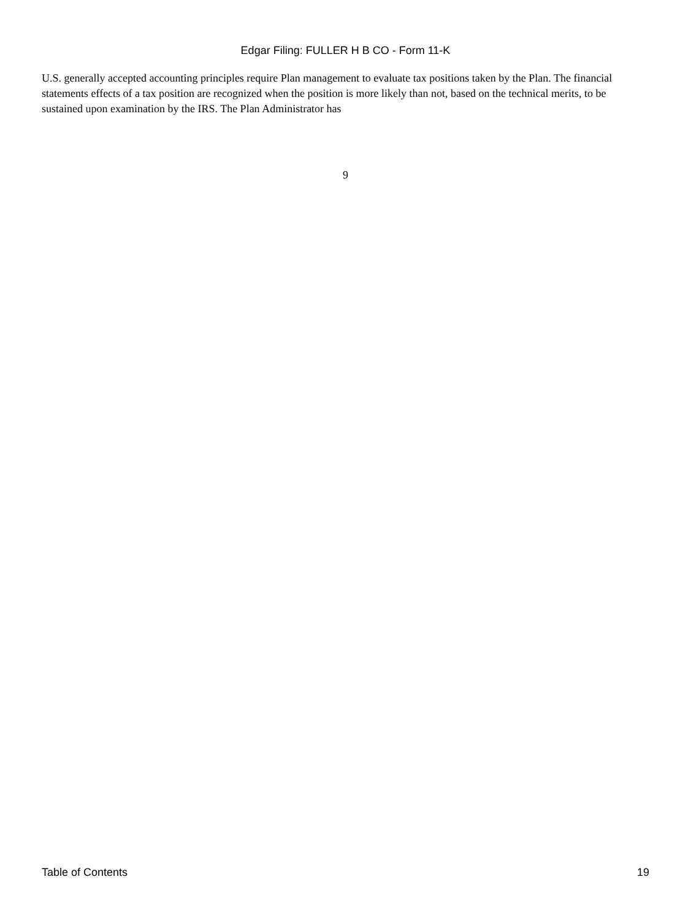Edgar Filing: FULLER H B CO - Form 11-K
U.S. generally accepted accounting principles require Plan management to evaluate tax positions taken by the Plan. The financial statements effects of a tax position are recognized when the position is more likely than not, based on the technical merits, to be sustained upon examination by the IRS. The Plan Administrator has
9
Table of Contents 19